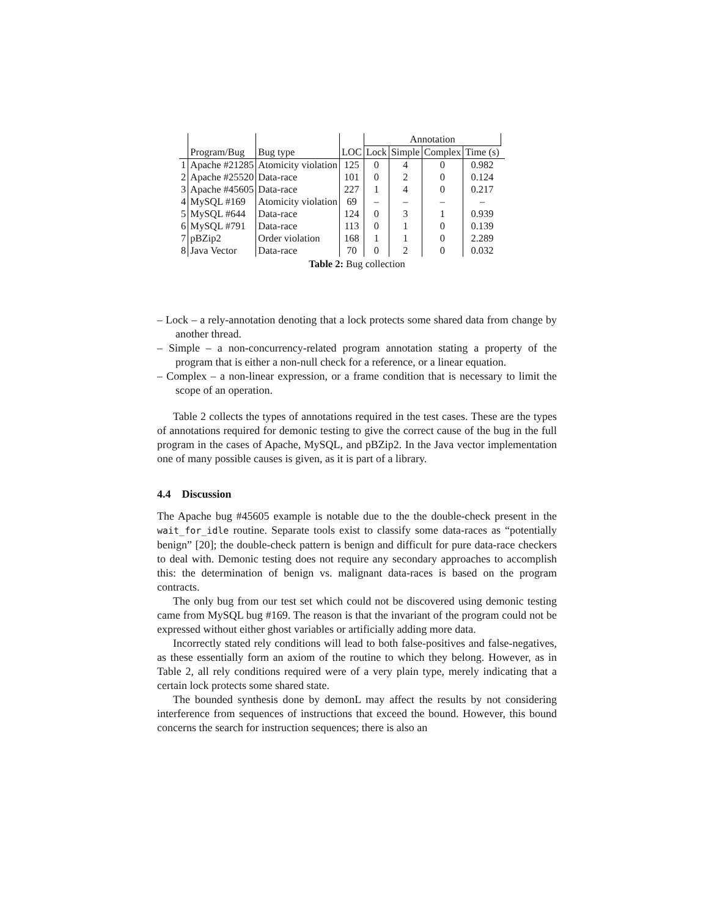| | | | | Annotation | | | | |
| | Program/Bug | Bug type | LOC | Lock | Simple | Complex | Time (s) | |
| 1 | Apache #21285 | Atomicity violation | 125 | 0 | 4 | 0 | 0.982 | |
| 2 | Apache #25520 | Data-race | 101 | 0 | 2 | 0 | 0.124 | |
| 3 | Apache #45605 | Data-race | 227 | 1 | 4 | 0 | 0.217 | |
| 4 | MySQL #169 | Atomicity violation | 69 | – | – | – | – | |
| 5 | MySQL #644 | Data-race | 124 | 0 | 3 | 1 | 0.939 | |
| 6 | MySQL #791 | Data-race | 113 | 0 | 1 | 0 | 0.139 | |
| 7 | pBZip2 | Order violation | 168 | 1 | 1 | 0 | 2.289 | |
| 8 | Java Vector | Data-race | 70 | 0 | 2 | 0 | 0.032 | |
Table 2: Bug collection
– Lock – a rely-annotation denoting that a lock protects some shared data from change by another thread.
– Simple – a non-concurrency-related program annotation stating a property of the program that is either a non-null check for a reference, or a linear equation.
– Complex – a non-linear expression, or a frame condition that is necessary to limit the scope of an operation.
Table 2 collects the types of annotations required in the test cases. These are the types of annotations required for demonic testing to give the correct cause of the bug in the full program in the cases of Apache, MySQL, and pBZip2. In the Java vector implementation one of many possible causes is given, as it is part of a library.
4.4 Discussion
The Apache bug #45605 example is notable due to the the double-check present in the wait_for_idle routine. Separate tools exist to classify some data-races as “potentially benign” [20]; the double-check pattern is benign and difficult for pure data-race checkers to deal with. Demonic testing does not require any secondary approaches to accomplish this: the determination of benign vs. malignant data-races is based on the program contracts.
The only bug from our test set which could not be discovered using demonic testing came from MySQL bug #169. The reason is that the invariant of the program could not be expressed without either ghost variables or artificially adding more data.
Incorrectly stated rely conditions will lead to both false-positives and false-negatives, as these essentially form an axiom of the routine to which they belong. However, as in Table 2, all rely conditions required were of a very plain type, merely indicating that a certain lock protects some shared state.
The bounded synthesis done by demonL may affect the results by not considering interference from sequences of instructions that exceed the bound. However, this bound concerns the search for instruction sequences; there is also an